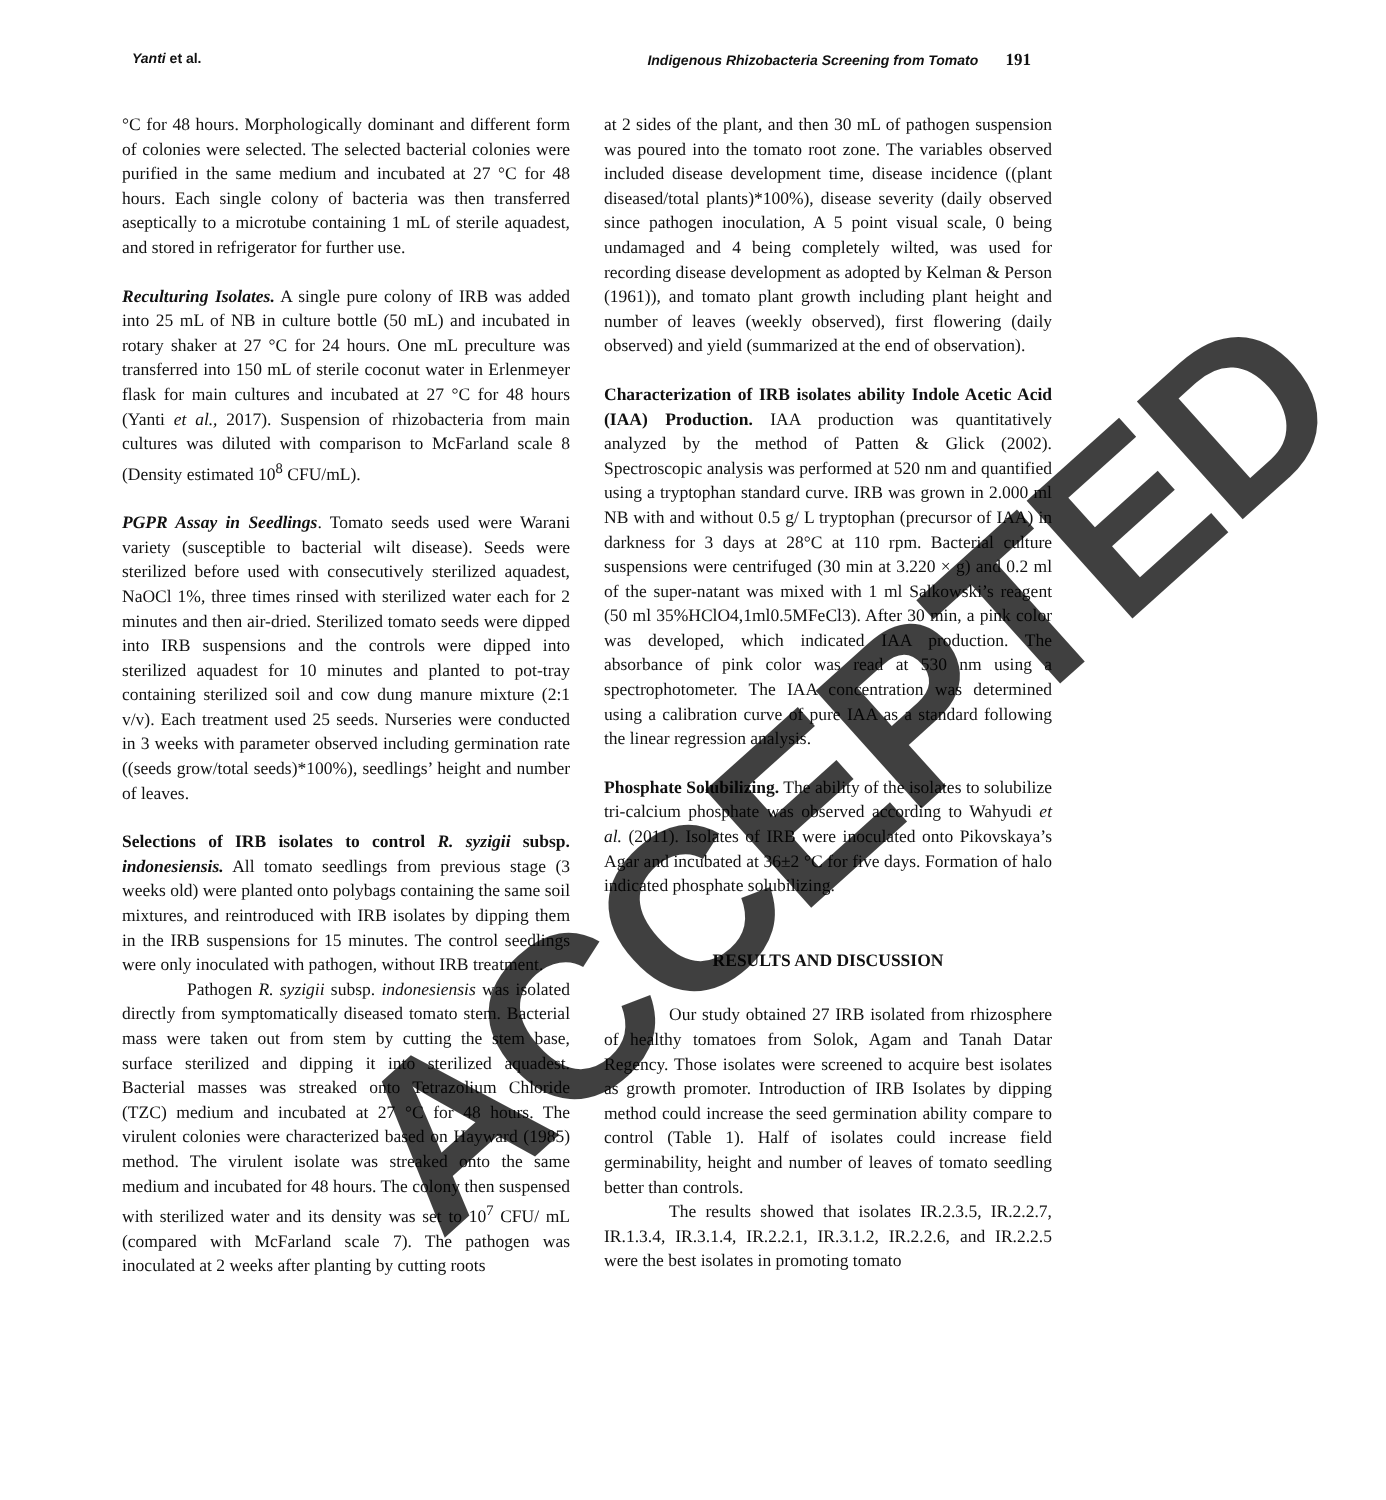Yanti et al. Indigenous Rhizobacteria Screening from Tomato 191
°C for 48 hours. Morphologically dominant and different form of colonies were selected. The selected bacterial colonies were purified in the same medium and incubated at 27 °C for 48 hours. Each single colony of bacteria was then transferred aseptically to a microtube containing 1 mL of sterile aquadest, and stored in refrigerator for further use.
Reculturing Isolates. A single pure colony of IRB was added into 25 mL of NB in culture bottle (50 mL) and incubated in rotary shaker at 27 °C for 24 hours. One mL preculture was transferred into 150 mL of sterile coconut water in Erlenmeyer flask for main cultures and incubated at 27 °C for 48 hours (Yanti et al., 2017). Suspension of rhizobacteria from main cultures was diluted with comparison to McFarland scale 8 (Density estimated 10<sup>8</sup> CFU/mL).
PGPR Assay in Seedlings. Tomato seeds used were Warani variety (susceptible to bacterial wilt disease). Seeds were sterilized before used with consecutively sterilized aquadest, NaOCl 1%, three times rinsed with sterilized water each for 2 minutes and then air-dried. Sterilized tomato seeds were dipped into IRB suspensions and the controls were dipped into sterilized aquadest for 10 minutes and planted to pot-tray containing sterilized soil and cow dung manure mixture (2:1 v/v). Each treatment used 25 seeds. Nurseries were conducted in 3 weeks with parameter observed including germination rate ((seeds grow/total seeds)*100%), seedlings’ height and number of leaves.
Selections of IRB isolates to control R. syzigii subsp. indonesiensis. All tomato seedlings from previous stage (3 weeks old) were planted onto polybags containing the same soil mixtures, and reintroduced with IRB isolates by dipping them in the IRB suspensions for 15 minutes. The control seedlings were only inoculated with pathogen, without IRB treatment.
Pathogen R. syzigii subsp. indonesiensis was isolated directly from symptomatically diseased tomato stem. Bacterial mass were taken out from stem by cutting the stem base, surface sterilized and dipping it into sterilized aquadest. Bacterial masses was streaked onto Tetrazolium Chloride (TZC) medium and incubated at 27 °C for 48 hours. The virulent colonies were characterized based on Hayward (1985) method. The virulent isolate was streaked onto the same medium and incubated for 48 hours. The colony then suspensed with sterilized water and its density was set to 10<sup>7</sup> CFU/ mL (compared with McFarland scale 7). The pathogen was inoculated at 2 weeks after planting by cutting roots
at 2 sides of the plant, and then 30 mL of pathogen suspension was poured into the tomato root zone. The variables observed included disease development time, disease incidence ((plant diseased/total plants)*100%), disease severity (daily observed since pathogen inoculation, A 5 point visual scale, 0 being undamaged and 4 being completely wilted, was used for recording disease development as adopted by Kelman & Person (1961)), and tomato plant growth including plant height and number of leaves (weekly observed), first flowering (daily observed) and yield (summarized at the end of observation).
Characterization of IRB isolates ability Indole Acetic Acid (IAA) Production. IAA production was quantitatively analyzed by the method of Patten & Glick (2002). Spectroscopic analysis was performed at 520 nm and quantified using a tryptophan standard curve. IRB was grown in 2.000 ml NB with and without 0.5 g/ L tryptophan (precursor of IAA) in darkness for 3 days at 28°C at 110 rpm. Bacterial culture suspensions were centrifuged (30 min at 3.220 × g) and 0.2 ml of the super-natant was mixed with 1 ml Salkowski’s reagent (50 ml 35%HClO4,1ml0.5MFeCl3). After 30 min, a pink color was developed, which indicated IAA production. The absorbance of pink color was read at 530 nm using a spectrophotometer. The IAA concentration was determined using a calibration curve of pure IAA as a standard following the linear regression analysis.
Phosphate Solubilizing. The ability of the isolates to solubilize tri-calcium phosphate was observed according to Wahyudi et al. (2011). Isolates of IRB were inoculated onto Pikovskaya’s Agar and incubated at 36±2 °C for five days. Formation of halo indicated phosphate solubilizing.
RESULTS AND DISCUSSION
Our study obtained 27 IRB isolated from rhizosphere of healthy tomatoes from Solok, Agam and Tanah Datar Regency. Those isolates were screened to acquire best isolates as growth promoter. Introduction of IRB Isolates by dipping method could increase the seed germination ability compare to control (Table 1). Half of isolates could increase field germinability, height and number of leaves of tomato seedling better than controls.
The results showed that isolates IR.2.3.5, IR.2.2.7, IR.1.3.4, IR.3.1.4, IR.2.2.1, IR.3.1.2, IR.2.2.6, and IR.2.2.5 were the best isolates in promoting tomato
ACCEPTED